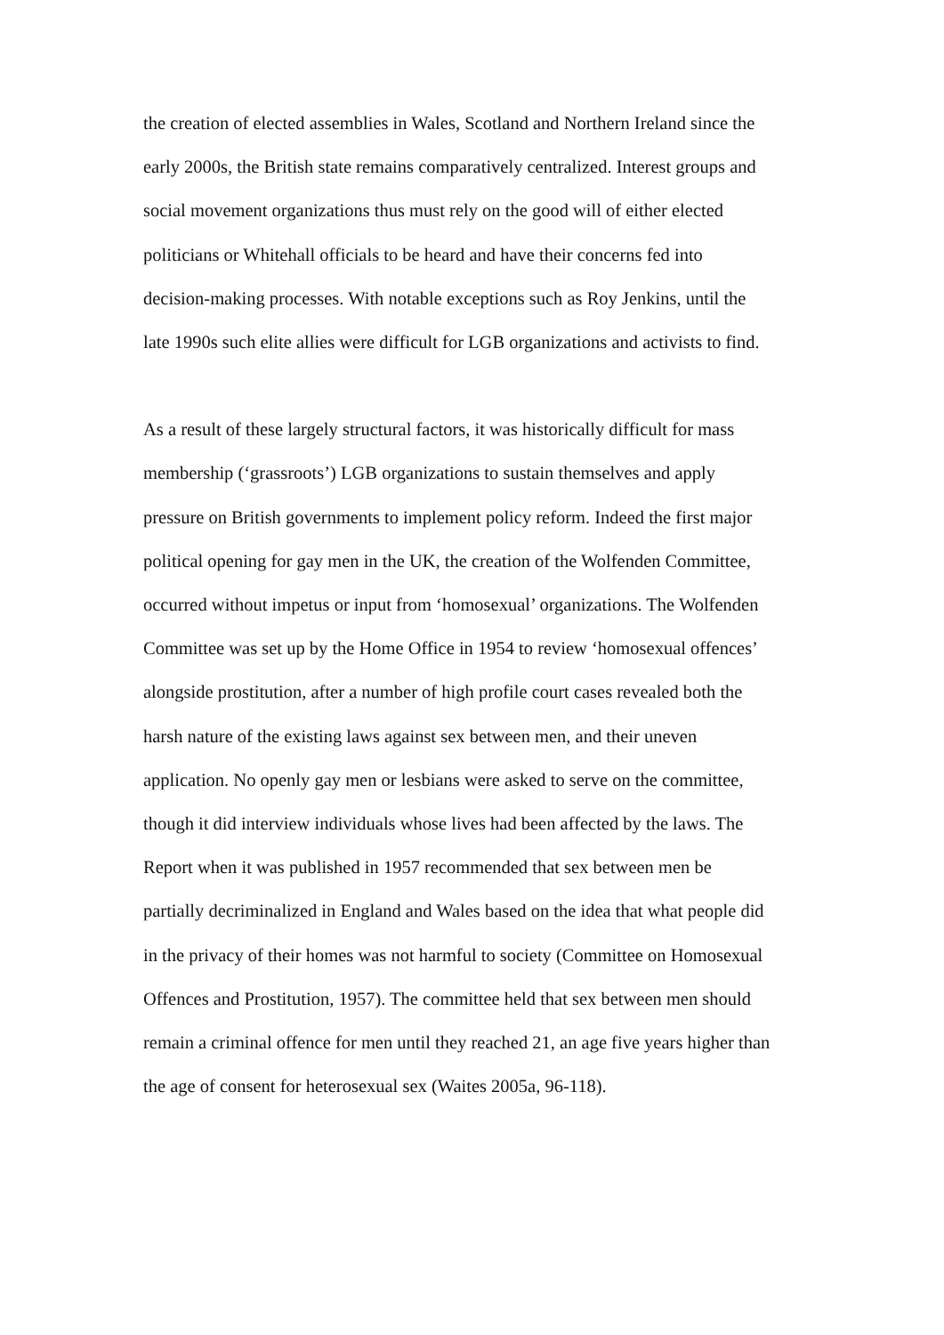the creation of elected assemblies in Wales, Scotland and Northern Ireland since the
early 2000s, the British state remains comparatively centralized. Interest groups and
social movement organizations thus must rely on the good will of either elected
politicians or Whitehall officials to be heard and have their concerns fed into
decision-making processes. With notable exceptions such as Roy Jenkins, until the
late 1990s such elite allies were difficult for LGB organizations and activists to find.
As a result of these largely structural factors, it was historically difficult for mass
membership (‘grassroots’) LGB organizations to sustain themselves and apply
pressure on British governments to implement policy reform. Indeed the first major
political opening for gay men in the UK, the creation of the Wolfenden Committee,
occurred without impetus or input from ‘homosexual’ organizations. The Wolfenden
Committee was set up by the Home Office in 1954 to review ‘homosexual offences’
alongside prostitution, after a number of high profile court cases revealed both the
harsh nature of the existing laws against sex between men, and their uneven
application. No openly gay men or lesbians were asked to serve on the committee,
though it did interview individuals whose lives had been affected by the laws. The
Report when it was published in 1957 recommended that sex between men be
partially decriminalized in England and Wales based on the idea that what people did
in the privacy of their homes was not harmful to society (Committee on Homosexual
Offences and Prostitution, 1957). The committee held that sex between men should
remain a criminal offence for men until they reached 21, an age five years higher than
the age of consent for heterosexual sex (Waites 2005a, 96-118).